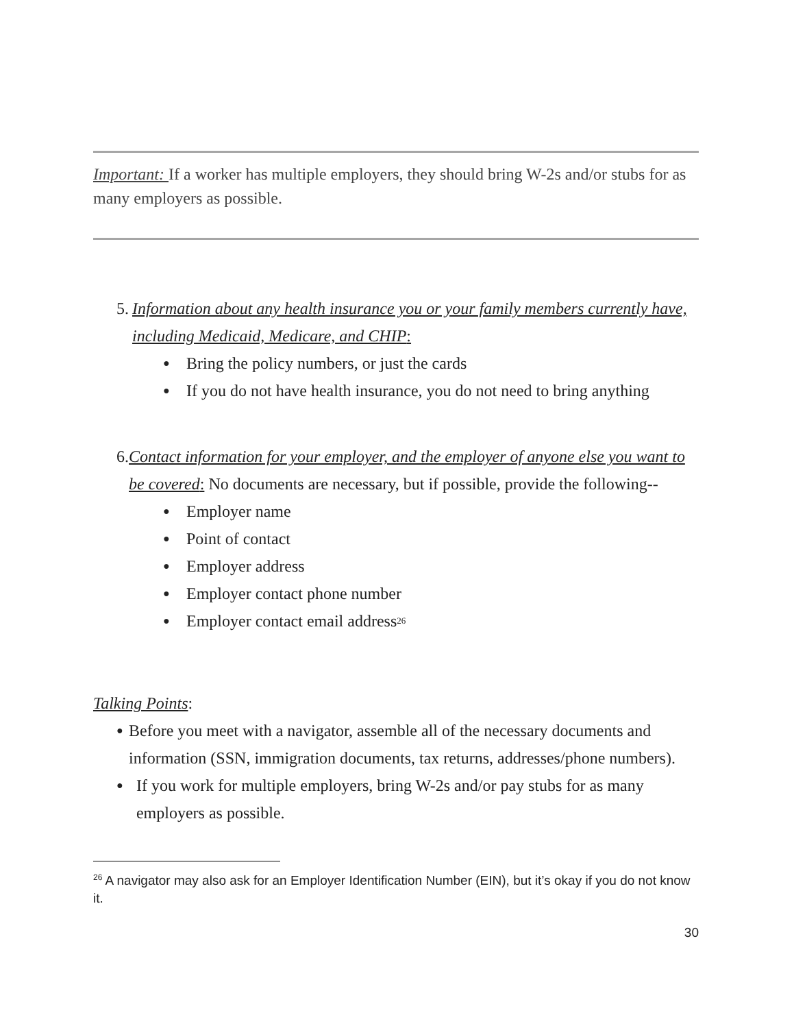Important: If a worker has multiple employers, they should bring W-2s and/or stubs for as many employers as possible.
5. Information about any health insurance you or your family members currently have, including Medicaid, Medicare, and CHIP:
● Bring the policy numbers, or just the cards
● If you do not have health insurance, you do not need to bring anything
6. Contact information for your employer, and the employer of anyone else you want to be covered: No documents are necessary, but if possible, provide the following--
● Employer name
● Point of contact
● Employer address
● Employer contact phone number
● Employer contact email address<sup>26</sup>
Talking Points:
● Before you meet with a navigator, assemble all of the necessary documents and information (SSN, immigration documents, tax returns, addresses/phone numbers).
● If you work for multiple employers, bring W-2s and/or pay stubs for as many employers as possible.
<sup>26</sup> A navigator may also ask for an Employer Identification Number (EIN), but it’s okay if you do not know it.
30